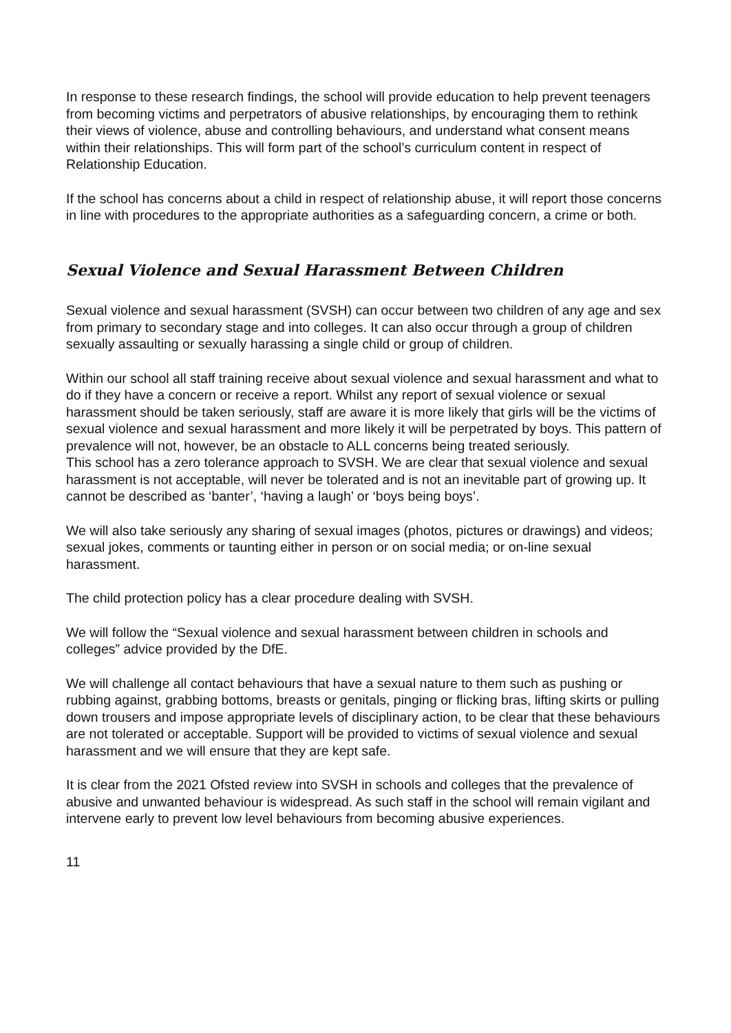In response to these research findings, the school will provide education to help prevent teenagers from becoming victims and perpetrators of abusive relationships, by encouraging them to rethink their views of violence, abuse and controlling behaviours, and understand what consent means within their relationships. This will form part of the school’s curriculum content in respect of Relationship Education.
If the school has concerns about a child in respect of relationship abuse, it will report those concerns in line with procedures to the appropriate authorities as a safeguarding concern, a crime or both.
Sexual Violence and Sexual Harassment Between Children
Sexual violence and sexual harassment (SVSH) can occur between two children of any age and sex from primary to secondary stage and into colleges. It can also occur through a group of children sexually assaulting or sexually harassing a single child or group of children.
Within our school all staff training receive about sexual violence and sexual harassment and what to do if they have a concern or receive a report. Whilst any report of sexual violence or sexual harassment should be taken seriously, staff are aware it is more likely that girls will be the victims of sexual violence and sexual harassment and more likely it will be perpetrated by boys. This pattern of prevalence will not, however, be an obstacle to ALL concerns being treated seriously.
This school has a zero tolerance approach to SVSH. We are clear that sexual violence and sexual harassment is not acceptable, will never be tolerated and is not an inevitable part of growing up. It cannot be described as ‘banter’, ‘having a laugh’ or ‘boys being boys’.
We will also take seriously any sharing of sexual images (photos, pictures or drawings) and videos; sexual jokes, comments or taunting either in person or on social media; or on-line sexual harassment.
The child protection policy has a clear procedure dealing with SVSH.
We will follow the “Sexual violence and sexual harassment between children in schools and colleges” advice provided by the DfE.
We will challenge all contact behaviours that have a sexual nature to them such as pushing or rubbing against, grabbing bottoms, breasts or genitals, pinging or flicking bras, lifting skirts or pulling down trousers and impose appropriate levels of disciplinary action, to be clear that these behaviours are not tolerated or acceptable. Support will be provided to victims of sexual violence and sexual harassment and we will ensure that they are kept safe.
It is clear from the 2021 Ofsted review into SVSH in schools and colleges that the prevalence of abusive and unwanted behaviour is widespread. As such staff in the school will remain vigilant and intervene early to prevent low level behaviours from becoming abusive experiences.
11